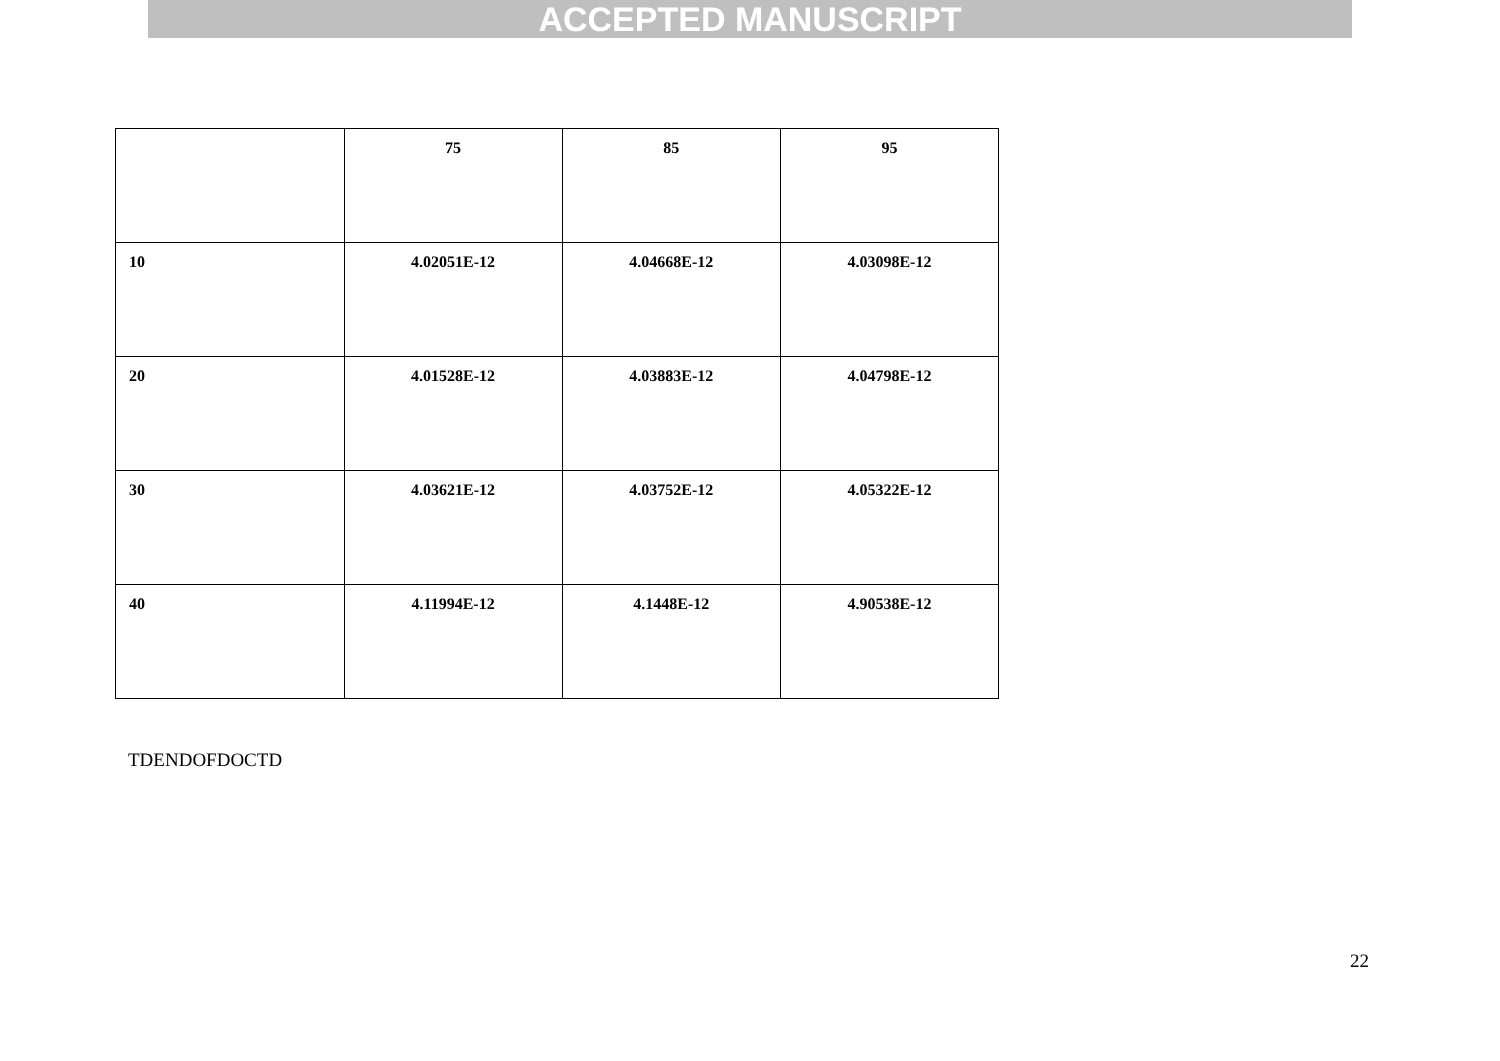ACCEPTED MANUSCRIPT
| | 75 | 85 | 95 |
| --- | --- | --- | --- |
| 10 | 4.02051E-12 | 4.04668E-12 | 4.03098E-12 |
| 20 | 4.01528E-12 | 4.03883E-12 | 4.04798E-12 |
| 30 | 4.03621E-12 | 4.03752E-12 | 4.05322E-12 |
| 40 | 4.11994E-12 | 4.1448E-12 | 4.90538E-12 |
TDENDOFDOCTD
22